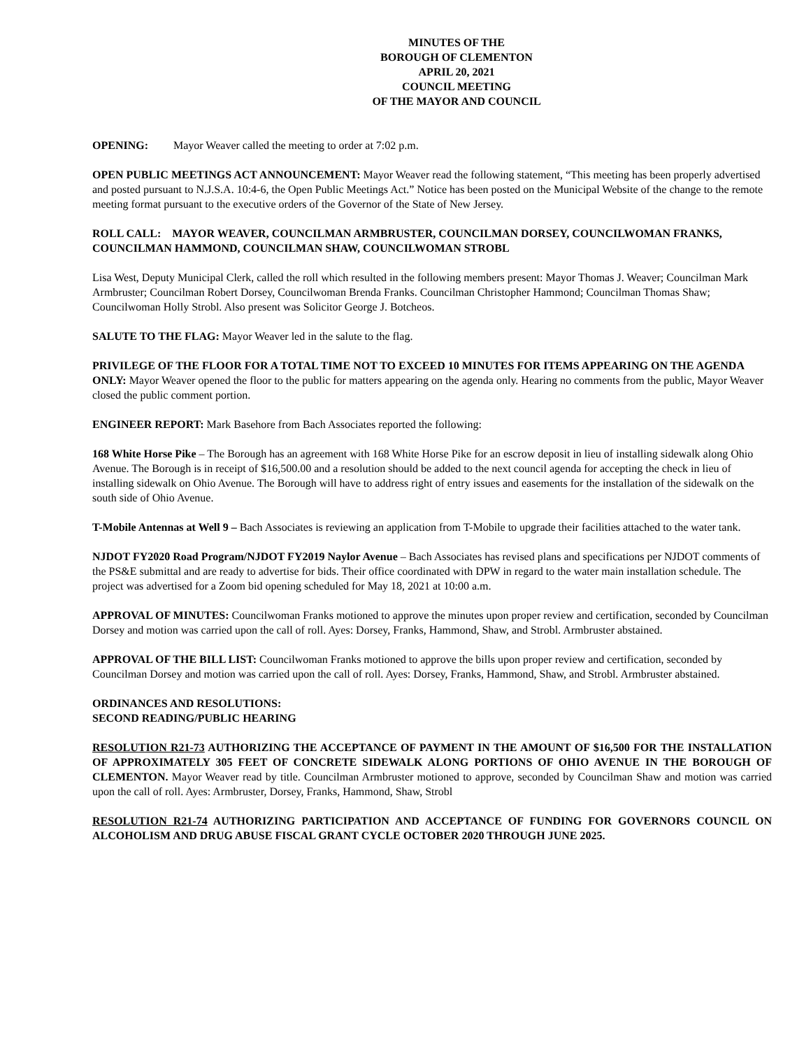MINUTES OF THE
BOROUGH OF CLEMENTON
APRIL 20, 2021
COUNCIL MEETING
OF THE MAYOR AND COUNCIL
OPENING: Mayor Weaver called the meeting to order at 7:02 p.m.
OPEN PUBLIC MEETINGS ACT ANNOUNCEMENT: Mayor Weaver read the following statement, “This meeting has been properly advertised and posted pursuant to N.J.S.A. 10:4-6, the Open Public Meetings Act.” Notice has been posted on the Municipal Website of the change to the remote meeting format pursuant to the executive orders of the Governor of the State of New Jersey.
ROLL CALL: MAYOR WEAVER, COUNCILMAN ARMBRUSTER, COUNCILMAN DORSEY, COUNCILWOMAN FRANKS, COUNCILMAN HAMMOND, COUNCILMAN SHAW, COUNCILWOMAN STROBL
Lisa West, Deputy Municipal Clerk, called the roll which resulted in the following members present: Mayor Thomas J. Weaver; Councilman Mark Armbruster; Councilman Robert Dorsey, Councilwoman Brenda Franks. Councilman Christopher Hammond; Councilman Thomas Shaw; Councilwoman Holly Strobl. Also present was Solicitor George J. Botcheos.
SALUTE TO THE FLAG: Mayor Weaver led in the salute to the flag.
PRIVILEGE OF THE FLOOR FOR A TOTAL TIME NOT TO EXCEED 10 MINUTES FOR ITEMS APPEARING ON THE AGENDA ONLY: Mayor Weaver opened the floor to the public for matters appearing on the agenda only. Hearing no comments from the public, Mayor Weaver closed the public comment portion.
ENGINEER REPORT: Mark Basehore from Bach Associates reported the following:
168 White Horse Pike – The Borough has an agreement with 168 White Horse Pike for an escrow deposit in lieu of installing sidewalk along Ohio Avenue. The Borough is in receipt of $16,500.00 and a resolution should be added to the next council agenda for accepting the check in lieu of installing sidewalk on Ohio Avenue. The Borough will have to address right of entry issues and easements for the installation of the sidewalk on the south side of Ohio Avenue.
T-Mobile Antennas at Well 9 – Bach Associates is reviewing an application from T-Mobile to upgrade their facilities attached to the water tank.
NJDOT FY2020 Road Program/NJDOT FY2019 Naylor Avenue – Bach Associates has revised plans and specifications per NJDOT comments of the PS&E submittal and are ready to advertise for bids. Their office coordinated with DPW in regard to the water main installation schedule. The project was advertised for a Zoom bid opening scheduled for May 18, 2021 at 10:00 a.m.
APPROVAL OF MINUTES: Councilwoman Franks motioned to approve the minutes upon proper review and certification, seconded by Councilman Dorsey and motion was carried upon the call of roll. Ayes: Dorsey, Franks, Hammond, Shaw, and Strobl. Armbruster abstained.
APPROVAL OF THE BILL LIST: Councilwoman Franks motioned to approve the bills upon proper review and certification, seconded by Councilman Dorsey and motion was carried upon the call of roll. Ayes: Dorsey, Franks, Hammond, Shaw, and Strobl. Armbruster abstained.
ORDINANCES AND RESOLUTIONS:
SECOND READING/PUBLIC HEARING
RESOLUTION R21-73 AUTHORIZING THE ACCEPTANCE OF PAYMENT IN THE AMOUNT OF $16,500 FOR THE INSTALLATION OF APPROXIMATELY 305 FEET OF CONCRETE SIDEWALK ALONG PORTIONS OF OHIO AVENUE IN THE BOROUGH OF CLEMENTON. Mayor Weaver read by title. Councilman Armbruster motioned to approve, seconded by Councilman Shaw and motion was carried upon the call of roll. Ayes: Armbruster, Dorsey, Franks, Hammond, Shaw, Strobl
RESOLUTION R21-74 AUTHORIZING PARTICIPATION AND ACCEPTANCE OF FUNDING FOR GOVERNORS COUNCIL ON ALCOHOLISM AND DRUG ABUSE FISCAL GRANT CYCLE OCTOBER 2020 THROUGH JUNE 2025.